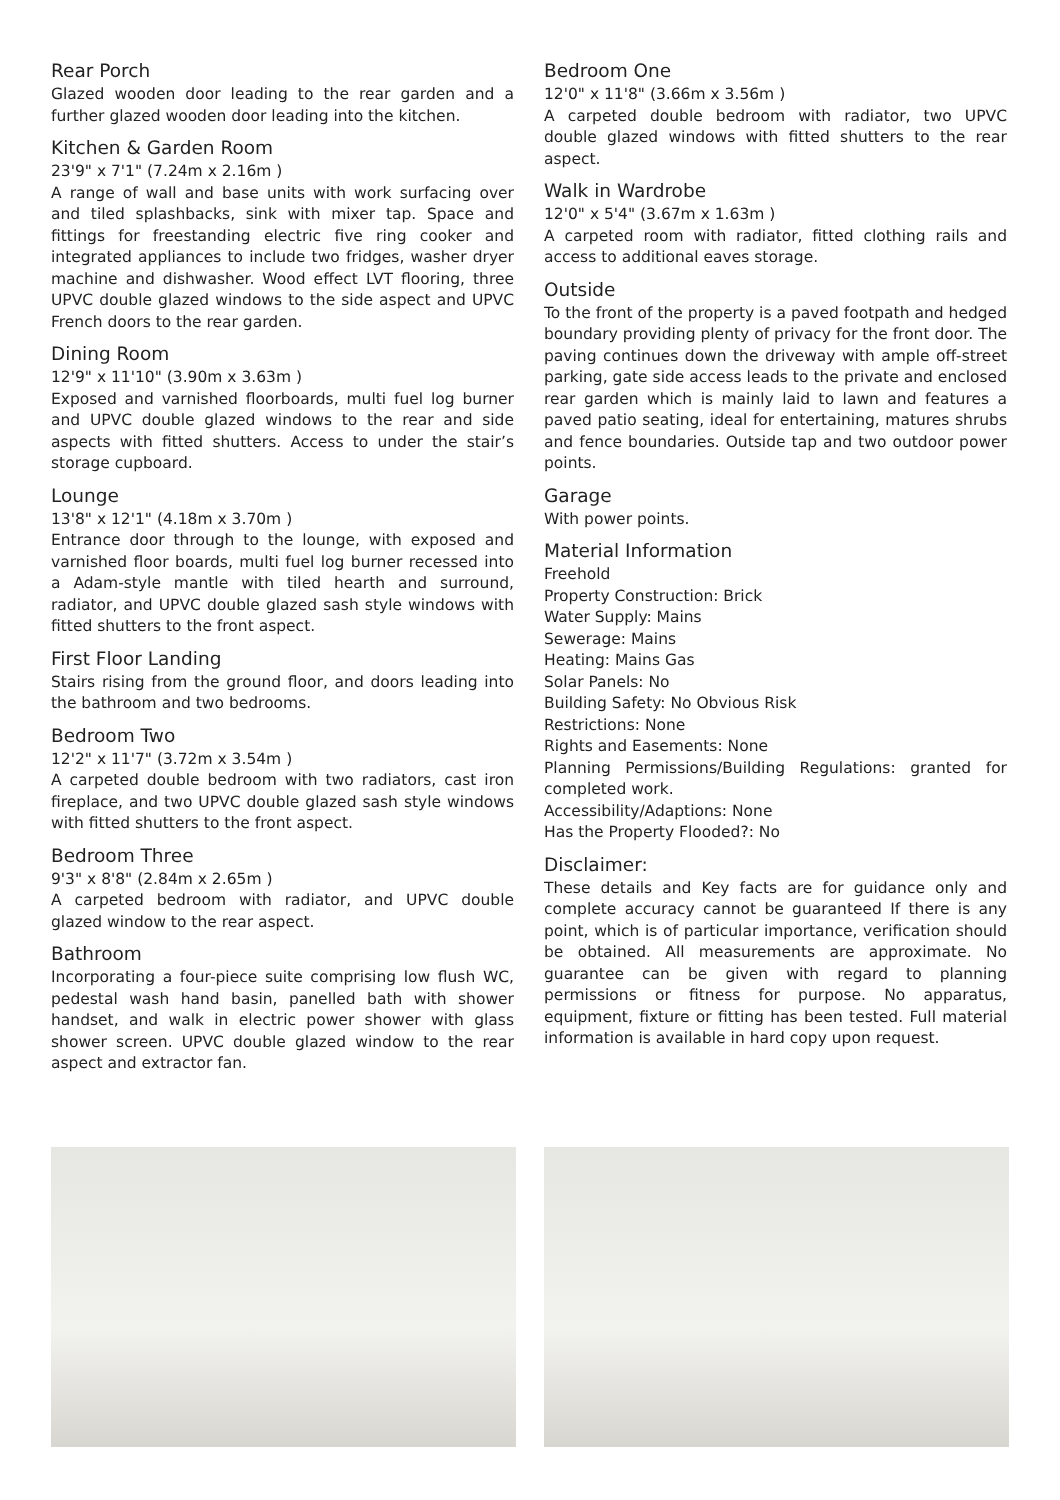Rear Porch
Glazed wooden door leading to the rear garden and a further glazed wooden door leading into the kitchen.
Kitchen & Garden Room
23'9" x 7'1" (7.24m x 2.16m )
A range of wall and base units with work surfacing over and tiled splashbacks, sink with mixer tap. Space and fittings for freestanding electric five ring cooker and integrated appliances to include two fridges, washer dryer machine and dishwasher. Wood effect LVT flooring, three UPVC double glazed windows to the side aspect and UPVC French doors to the rear garden.
Dining Room
12'9" x 11'10" (3.90m x 3.63m )
Exposed and varnished floorboards, multi fuel log burner and UPVC double glazed windows to the rear and side aspects with fitted shutters. Access to under the stair’s storage cupboard.
Lounge
13'8" x 12'1" (4.18m x 3.70m )
Entrance door through to the lounge, with exposed and varnished floor boards, multi fuel log burner recessed into a Adam-style mantle with tiled hearth and surround, radiator, and UPVC double glazed sash style windows with fitted shutters to the front aspect.
First Floor Landing
Stairs rising from the ground floor, and doors leading into the bathroom and two bedrooms.
Bedroom Two
12'2" x 11'7" (3.72m x 3.54m )
A carpeted double bedroom with two radiators, cast iron fireplace, and two UPVC double glazed sash style windows with fitted shutters to the front aspect.
Bedroom Three
9'3" x 8'8" (2.84m x 2.65m )
A carpeted bedroom with radiator, and UPVC double glazed window to the rear aspect.
Bathroom
Incorporating a four-piece suite comprising low flush WC, pedestal wash hand basin, panelled bath with shower handset, and walk in electric power shower with glass shower screen. UPVC double glazed window to the rear aspect and extractor fan.
Bedroom One
12'0" x 11'8" (3.66m x 3.56m )
A carpeted double bedroom with radiator, two UPVC double glazed windows with fitted shutters to the rear aspect.
Walk in Wardrobe
12'0" x 5'4" (3.67m x 1.63m )
A carpeted room with radiator, fitted clothing rails and access to additional eaves storage.
Outside
To the front of the property is a paved footpath and hedged boundary providing plenty of privacy for the front door. The paving continues down the driveway with ample off-street parking, gate side access leads to the private and enclosed rear garden which is mainly laid to lawn and features a paved patio seating, ideal for entertaining, matures shrubs and fence boundaries. Outside tap and two outdoor power points.
Garage
With power points.
Material Information
Freehold
Property Construction: Brick
Water Supply: Mains
Sewerage: Mains
Heating: Mains Gas
Solar Panels: No
Building Safety: No Obvious Risk
Restrictions: None
Rights and Easements: None
Planning Permissions/Building Regulations: granted for completed work.
Accessibility/Adaptions: None
Has the Property Flooded?: No
Disclaimer:
These details and Key facts are for guidance only and complete accuracy cannot be guaranteed If there is any point, which is of particular importance, verification should be obtained. All measurements are approximate. No guarantee can be given with regard to planning permissions or fitness for purpose. No apparatus, equipment, fixture or fitting has been tested. Full material information is available in hard copy upon request.